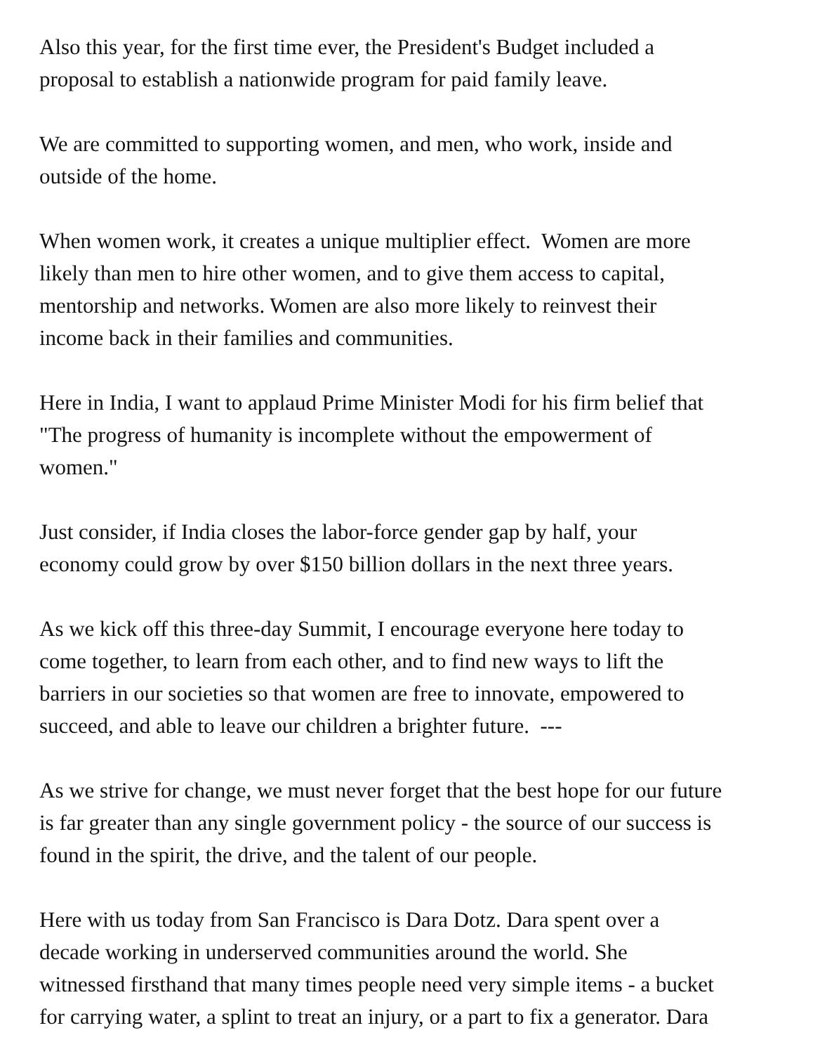Also this year, for the first time ever, the President's Budget included a
proposal to establish a nationwide program for paid family leave.
We are committed to supporting women, and men, who work, inside and
outside of the home.
When women work, it creates a unique multiplier effect. Women are more
likely than men to hire other women, and to give them access to capital,
mentorship and networks. Women are also more likely to reinvest their
income back in their families and communities.
Here in India, I want to applaud Prime Minister Modi for his firm belief that
"The progress of humanity is incomplete without the empowerment of
women."
Just consider, if India closes the labor-force gender gap by half, your
economy could grow by over $150 billion dollars in the next three years.
As we kick off this three-day Summit, I encourage everyone here today to
come together, to learn from each other, and to find new ways to lift the
barriers in our societies so that women are free to innovate, empowered to
succeed, and able to leave our children a brighter future. ---
As we strive for change, we must never forget that the best hope for our future
is far greater than any single government policy - the source of our success is
found in the spirit, the drive, and the talent of our people.
Here with us today from San Francisco is Dara Dotz. Dara spent over a
decade working in underserved communities around the world. She
witnessed firsthand that many times people need very simple items - a bucket
for carrying water, a splint to treat an injury, or a part to fix a generator. Dara